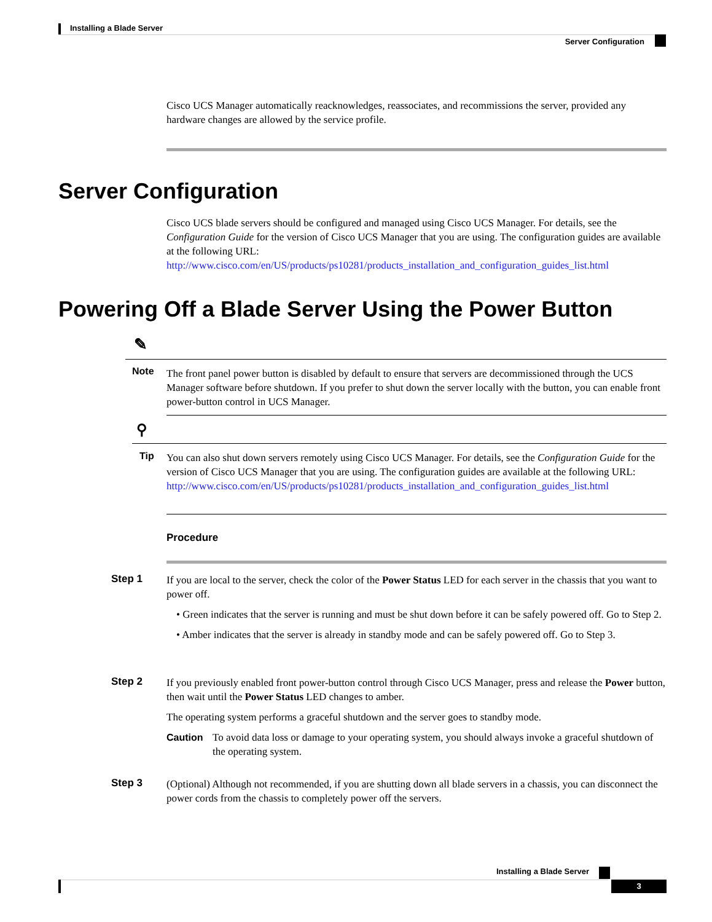Installing a Blade Server
Server Configuration
Cisco UCS Manager automatically reacknowledges, reassociates, and recommissions the server, provided any hardware changes are allowed by the service profile.
Server Configuration
Cisco UCS blade servers should be configured and managed using Cisco UCS Manager. For details, see the Configuration Guide for the version of Cisco UCS Manager that you are using. The configuration guides are available at the following URL:
http://www.cisco.com/en/US/products/ps10281/products_installation_and_configuration_guides_list.html
Powering Off a Blade Server Using the Power Button
✎
Note
The front panel power button is disabled by default to ensure that servers are decommissioned through the UCS Manager software before shutdown. If you prefer to shut down the server locally with the button, you can enable front power-button control in UCS Manager.
⚲
Tip
You can also shut down servers remotely using Cisco UCS Manager. For details, see the Configuration Guide for the version of Cisco UCS Manager that you are using. The configuration guides are available at the following URL:
http://www.cisco.com/en/US/products/ps10281/products_installation_and_configuration_guides_list.html
Procedure
Step 1
If you are local to the server, check the color of the Power Status LED for each server in the chassis that you want to power off.
• Green indicates that the server is running and must be shut down before it can be safely powered off. Go to Step 2.
• Amber indicates that the server is already in standby mode and can be safely powered off. Go to Step 3.
Step 2
If you previously enabled front power-button control through Cisco UCS Manager, press and release the Power button, then wait until the Power Status LED changes to amber.
The operating system performs a graceful shutdown and the server goes to standby mode.
Caution To avoid data loss or damage to your operating system, you should always invoke a graceful shutdown of the operating system.
Step 3
(Optional) Although not recommended, if you are shutting down all blade servers in a chassis, you can disconnect the power cords from the chassis to completely power off the servers.
Installing a Blade Server
3